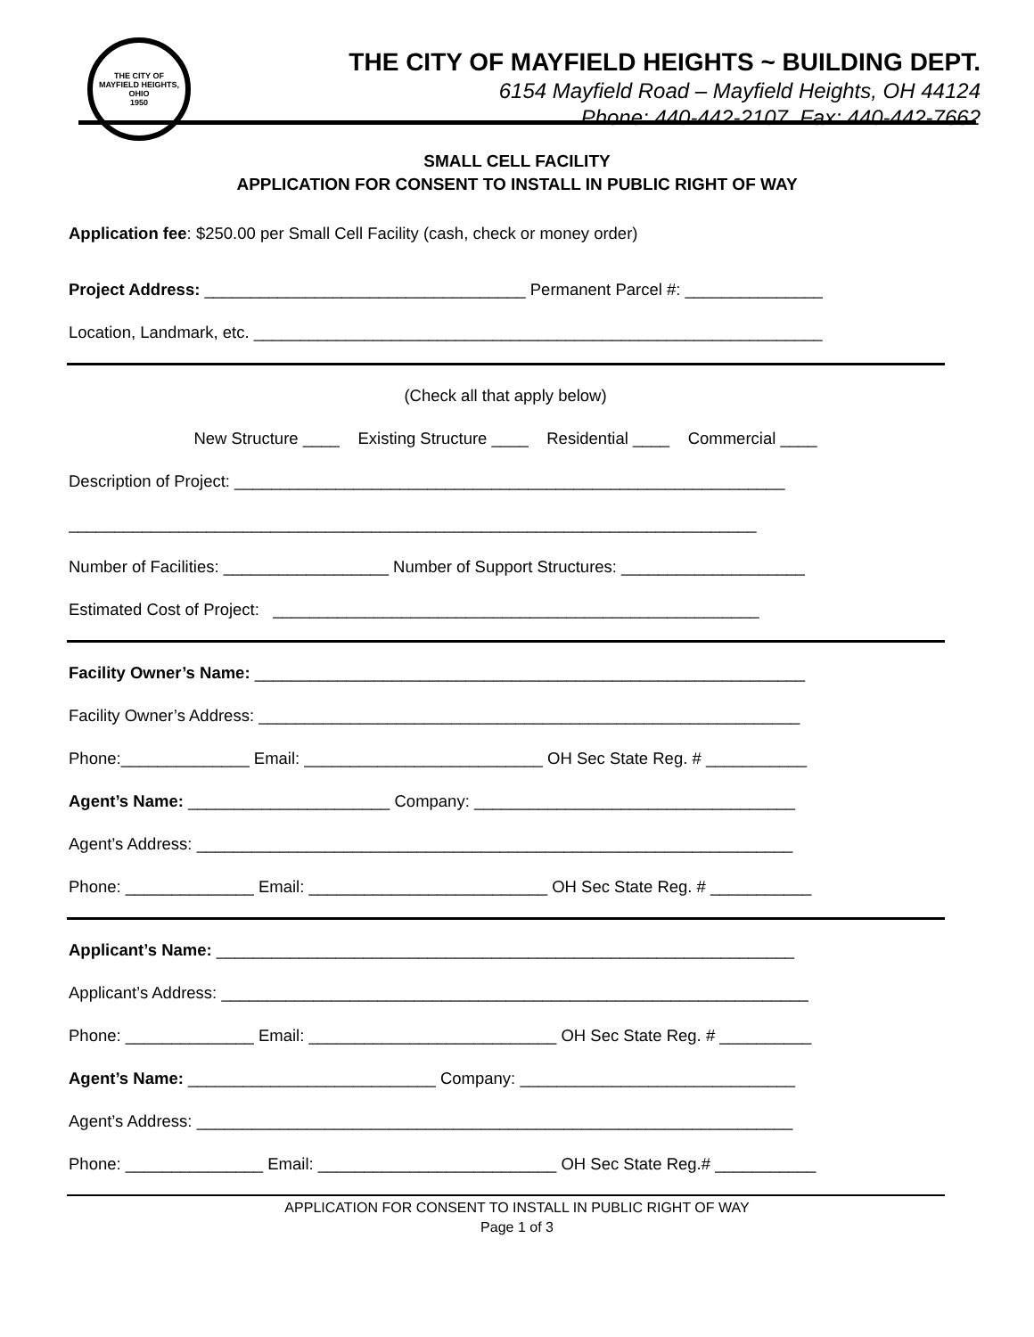THE CITY OF
MAYFIELD HEIGHTS, OHIO
1950
THE CITY OF MAYFIELD HEIGHTS ~ BUILDING DEPT.
6154 Mayfield Road – Mayfield Heights, OH 44124
Phone: 440-442-2107 Fax: 440-442-7662
SMALL CELL FACILITY
APPLICATION FOR CONSENT TO INSTALL IN PUBLIC RIGHT OF WAY
Application fee: $250.00 per Small Cell Facility (cash, check or money order)
Project Address: ___________________________________ Permanent Parcel #: _______________
Location, Landmark, etc. ______________________________________________________________
(Check all that apply below)
New Structure ____ Existing Structure ____ Residential ____ Commercial ____
Description of Project: ____________________________________________________________
___________________________________________________________________________
Number of Facilities: __________________ Number of Support Structures: ____________________
Estimated Cost of Project: _____________________________________________________
Facility Owner’s Name: ____________________________________________________________
Facility Owner’s Address: ___________________________________________________________
Phone:______________ Email: __________________________ OH Sec State Reg. # ___________
Agent’s Name: ______________________ Company: ___________________________________
Agent’s Address: _________________________________________________________________
Phone: ______________ Email: __________________________ OH Sec State Reg. # ___________
Applicant’s Name: _______________________________________________________________
Applicant’s Address: ________________________________________________________________
Phone: ______________ Email: ___________________________ OH Sec State Reg. # __________
Agent’s Name: ___________________________ Company: ______________________________
Agent’s Address: _________________________________________________________________
Phone: _______________ Email: __________________________ OH Sec State Reg.# ___________
APPLICATION FOR CONSENT TO INSTALL IN PUBLIC RIGHT OF WAY
Page 1 of 3